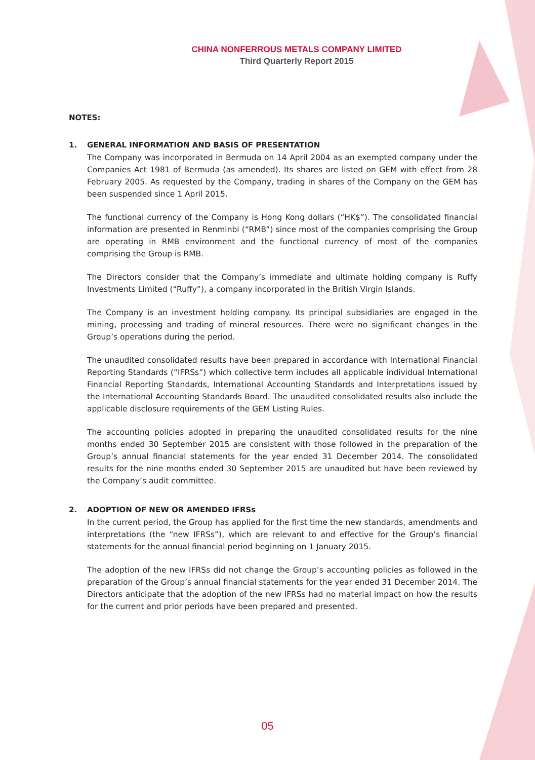CHINA NONFERROUS METALS COMPANY LIMITED
Third Quarterly Report 2015
NOTES:
1. GENERAL INFORMATION AND BASIS OF PRESENTATION
The Company was incorporated in Bermuda on 14 April 2004 as an exempted company under the Companies Act 1981 of Bermuda (as amended). Its shares are listed on GEM with effect from 28 February 2005. As requested by the Company, trading in shares of the Company on the GEM has been suspended since 1 April 2015.
The functional currency of the Company is Hong Kong dollars (“HK$”). The consolidated financial information are presented in Renminbi (“RMB”) since most of the companies comprising the Group are operating in RMB environment and the functional currency of most of the companies comprising the Group is RMB.
The Directors consider that the Company’s immediate and ultimate holding company is Ruffy Investments Limited (“Ruffy”), a company incorporated in the British Virgin Islands.
The Company is an investment holding company. Its principal subsidiaries are engaged in the mining, processing and trading of mineral resources. There were no significant changes in the Group’s operations during the period.
The unaudited consolidated results have been prepared in accordance with International Financial Reporting Standards (“IFRSs”) which collective term includes all applicable individual International Financial Reporting Standards, International Accounting Standards and Interpretations issued by the International Accounting Standards Board. The unaudited consolidated results also include the applicable disclosure requirements of the GEM Listing Rules.
The accounting policies adopted in preparing the unaudited consolidated results for the nine months ended 30 September 2015 are consistent with those followed in the preparation of the Group’s annual financial statements for the year ended 31 December 2014. The consolidated results for the nine months ended 30 September 2015 are unaudited but have been reviewed by the Company’s audit committee.
2. ADOPTION OF NEW OR AMENDED IFRSs
In the current period, the Group has applied for the first time the new standards, amendments and interpretations (the “new IFRSs”), which are relevant to and effective for the Group’s financial statements for the annual financial period beginning on 1 January 2015.
The adoption of the new IFRSs did not change the Group’s accounting policies as followed in the preparation of the Group’s annual financial statements for the year ended 31 December 2014. The Directors anticipate that the adoption of the new IFRSs had no material impact on how the results for the current and prior periods have been prepared and presented.
05